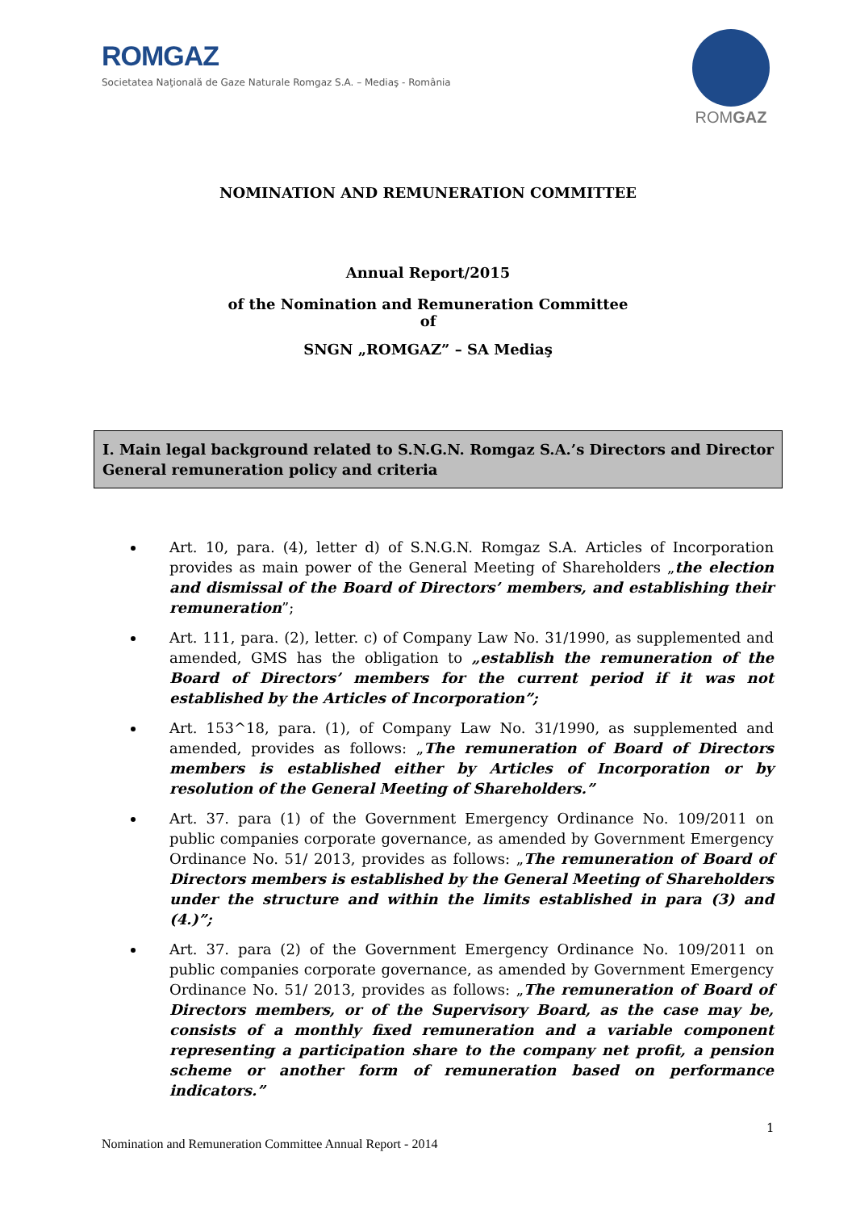ROMGAZ
Societatea Naţională de Gaze Naturale Romgaz S.A. – Mediaş - România
ROMGAZ
NOMINATION AND REMUNERATION COMMITTEE
Annual Report/2015
of the Nomination and Remuneration Committee
of
SNGN „ROMGAZ” – SA Mediaş
I. Main legal background related to S.N.G.N. Romgaz S.A.’s Directors and Director General remuneration policy and criteria
Art. 10, para. (4), letter d) of S.N.G.N. Romgaz S.A. Articles of Incorporation provides as main power of the General Meeting of Shareholders „the election and dismissal of the Board of Directors’ members, and establishing their remuneration”;
Art. 111, para. (2), letter. c) of Company Law No. 31/1990, as supplemented and amended, GMS has the obligation to „establish the remuneration of the Board of Directors’ members for the current period if it was not established by the Articles of Incorporation”;
Art. 153^18, para. (1), of Company Law No. 31/1990, as supplemented and amended, provides as follows: „The remuneration of Board of Directors members is established either by Articles of Incorporation or by resolution of the General Meeting of Shareholders.”
Art. 37. para (1) of the Government Emergency Ordinance No. 109/2011 on public companies corporate governance, as amended by Government Emergency Ordinance No. 51/ 2013, provides as follows: „The remuneration of Board of Directors members is established by the General Meeting of Shareholders under the structure and within the limits established in para (3) and (4.)”;
Art. 37. para (2) of the Government Emergency Ordinance No. 109/2011 on public companies corporate governance, as amended by Government Emergency Ordinance No. 51/ 2013, provides as follows: „The remuneration of Board of Directors members, or of the Supervisory Board, as the case may be, consists of a monthly fixed remuneration and a variable component representing a participation share to the company net profit, a pension scheme or another form of remuneration based on performance indicators.”
1
Nomination and Remuneration Committee Annual Report - 2014